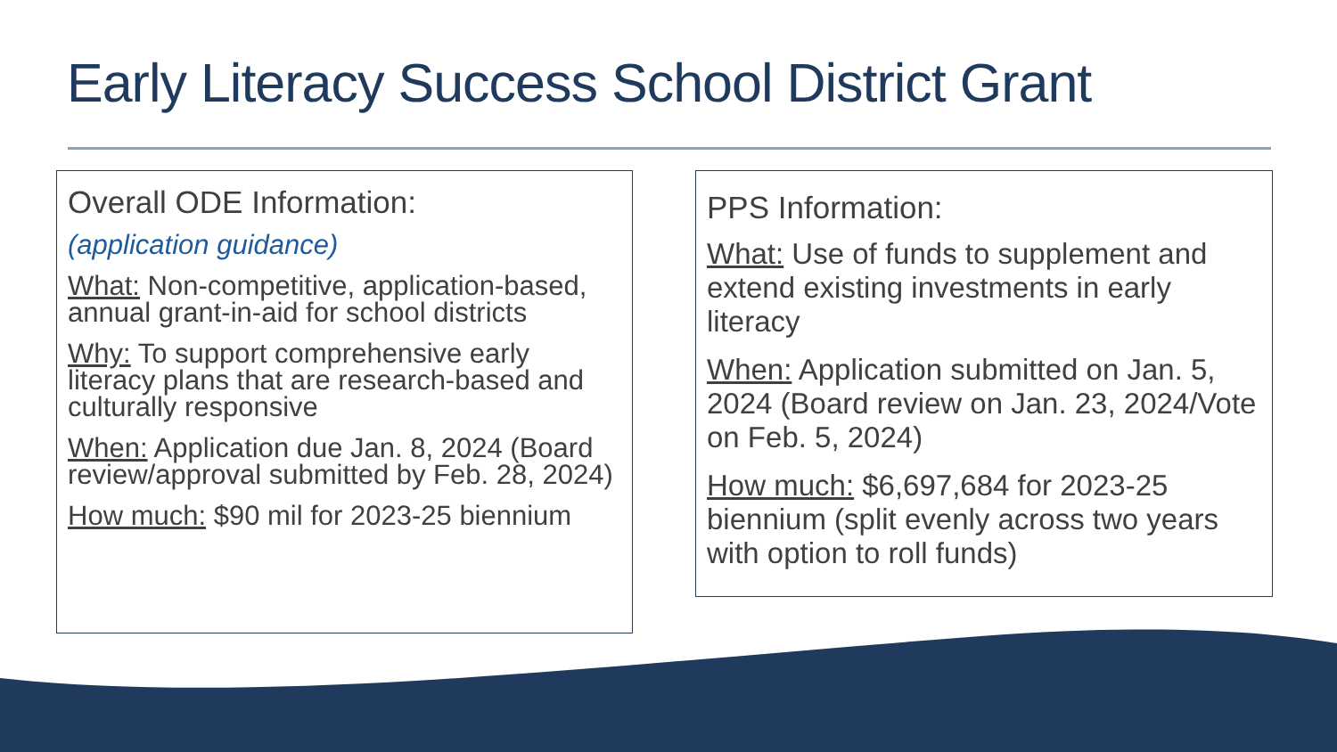Early Literacy Success School District Grant
Overall ODE Information:
(application guidance)
What: Non-competitive, application-based, annual grant-in-aid for school districts
Why: To support comprehensive early literacy plans that are research-based and culturally responsive
When: Application due Jan. 8, 2024 (Board review/approval submitted by Feb. 28, 2024)
How much: $90 mil for 2023-25 biennium
PPS Information:
What: Use of funds to supplement and extend existing investments in early literacy
When: Application submitted on Jan. 5, 2024 (Board review on Jan. 23, 2024/Vote on Feb. 5, 2024)
How much: $6,697,684 for 2023-25 biennium (split evenly across two years with option to roll funds)